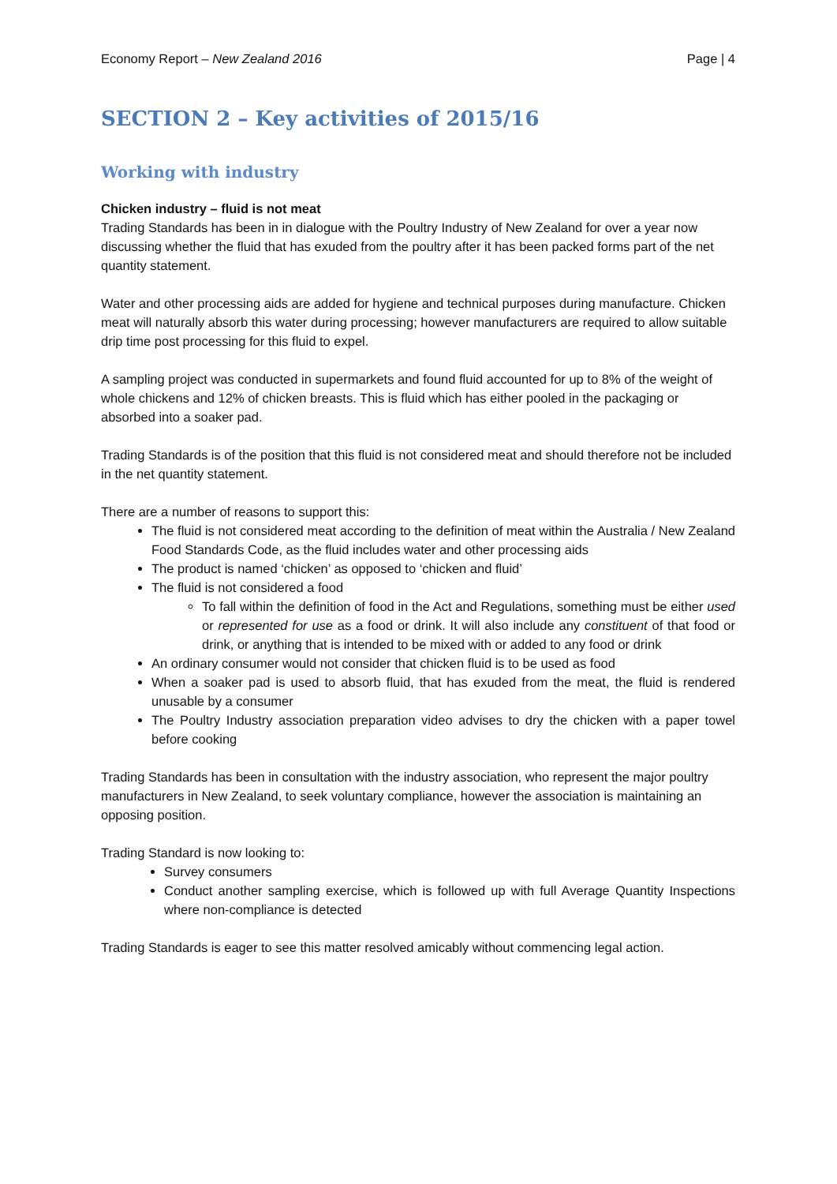Economy Report – New Zealand 2016 Page | 4
SECTION 2 – Key activities of 2015/16
Working with industry
Chicken industry – fluid is not meat
Trading Standards has been in in dialogue with the Poultry Industry of New Zealand for over a year now discussing whether the fluid that has exuded from the poultry after it has been packed forms part of the net quantity statement.
Water and other processing aids are added for hygiene and technical purposes during manufacture. Chicken meat will naturally absorb this water during processing; however manufacturers are required to allow suitable drip time post processing for this fluid to expel.
A sampling project was conducted in supermarkets and found fluid accounted for up to 8% of the weight of whole chickens and 12% of chicken breasts. This is fluid which has either pooled in the packaging or absorbed into a soaker pad.
Trading Standards is of the position that this fluid is not considered meat and should therefore not be included in the net quantity statement.
There are a number of reasons to support this:
The fluid is not considered meat according to the definition of meat within the Australia / New Zealand Food Standards Code, as the fluid includes water and other processing aids
The product is named ‘chicken’ as opposed to ‘chicken and fluid’
The fluid is not considered a food
To fall within the definition of food in the Act and Regulations, something must be either used or represented for use as a food or drink. It will also include any constituent of that food or drink, or anything that is intended to be mixed with or added to any food or drink
An ordinary consumer would not consider that chicken fluid is to be used as food
When a soaker pad is used to absorb fluid, that has exuded from the meat, the fluid is rendered unusable by a consumer
The Poultry Industry association preparation video advises to dry the chicken with a paper towel before cooking
Trading Standards has been in consultation with the industry association, who represent the major poultry manufacturers in New Zealand, to seek voluntary compliance, however the association is maintaining an opposing position.
Trading Standard is now looking to:
Survey consumers
Conduct another sampling exercise, which is followed up with full Average Quantity Inspections where non-compliance is detected
Trading Standards is eager to see this matter resolved amicably without commencing legal action.